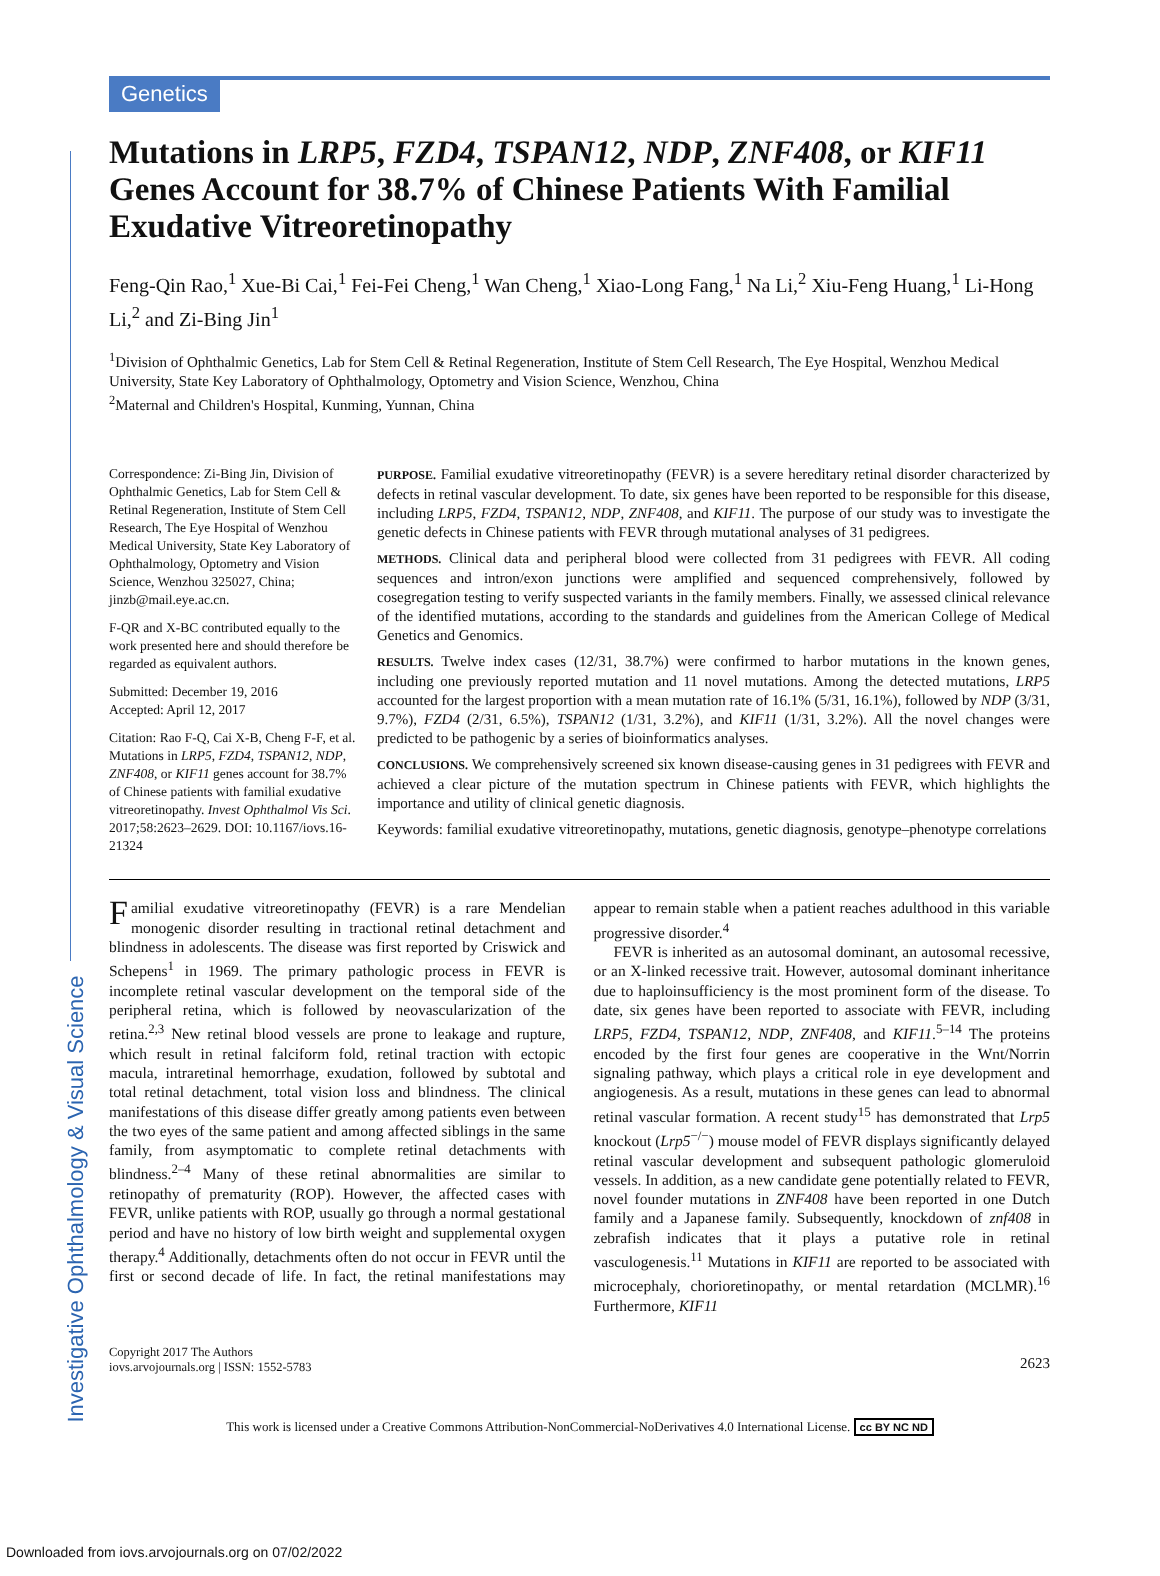Investigative Ophthalmology & Visual Science
Genetics
Mutations in LRP5, FZD4, TSPAN12, NDP, ZNF408, or KIF11 Genes Account for 38.7% of Chinese Patients With Familial Exudative Vitreoretinopathy
Feng-Qin Rao,<sup>1</sup> Xue-Bi Cai,<sup>1</sup> Fei-Fei Cheng,<sup>1</sup> Wan Cheng,<sup>1</sup> Xiao-Long Fang,<sup>1</sup> Na Li,<sup>2</sup> Xiu-Feng Huang,<sup>1</sup> Li-Hong Li,<sup>2</sup> and Zi-Bing Jin<sup>1</sup>
<sup>1</sup> Division of Ophthalmic Genetics, Lab for Stem Cell & Retinal Regeneration, Institute of Stem Cell Research, The Eye Hospital, Wenzhou Medical University, State Key Laboratory of Ophthalmology, Optometry and Vision Science, Wenzhou, China
<sup>2</sup> Maternal and Children's Hospital, Kunming, Yunnan, China
Correspondence: Zi-Bing Jin, Division of Ophthalmic Genetics, Lab for Stem Cell & Retinal Regeneration, Institute of Stem Cell Research, The Eye Hospital of Wenzhou Medical University, State Key Laboratory of Ophthalmology, Optometry and Vision Science, Wenzhou 325027, China; jinzb@mail.eye.ac.cn.
F-QR and X-BC contributed equally to the work presented here and should therefore be regarded as equivalent authors.
Submitted: December 19, 2016
Accepted: April 12, 2017
Citation: Rao F-Q, Cai X-B, Cheng F-F, et al. Mutations in LRP5, FZD4, TSPAN12, NDP, ZNF408, or KIF11 genes account for 38.7% of Chinese patients with familial exudative vitreoretinopathy. Invest Ophthalmol Vis Sci. 2017;58:2623–2629. DOI: 10.1167/iovs.16-21324
PURPOSE. Familial exudative vitreoretinopathy (FEVR) is a severe hereditary retinal disorder characterized by defects in retinal vascular development. To date, six genes have been reported to be responsible for this disease, including LRP5, FZD4, TSPAN12, NDP, ZNF408, and KIF11. The purpose of our study was to investigate the genetic defects in Chinese patients with FEVR through mutational analyses of 31 pedigrees.
METHODS. Clinical data and peripheral blood were collected from 31 pedigrees with FEVR. All coding sequences and intron/exon junctions were amplified and sequenced comprehensively, followed by cosegregation testing to verify suspected variants in the family members. Finally, we assessed clinical relevance of the identified mutations, according to the standards and guidelines from the American College of Medical Genetics and Genomics.
RESULTS. Twelve index cases (12/31, 38.7%) were confirmed to harbor mutations in the known genes, including one previously reported mutation and 11 novel mutations. Among the detected mutations, LRP5 accounted for the largest proportion with a mean mutation rate of 16.1% (5/31, 16.1%), followed by NDP (3/31, 9.7%), FZD4 (2/31, 6.5%), TSPAN12 (1/31, 3.2%), and KIF11 (1/31, 3.2%). All the novel changes were predicted to be pathogenic by a series of bioinformatics analyses.
CONCLUSIONS. We comprehensively screened six known disease-causing genes in 31 pedigrees with FEVR and achieved a clear picture of the mutation spectrum in Chinese patients with FEVR, which highlights the importance and utility of clinical genetic diagnosis.
Keywords: familial exudative vitreoretinopathy, mutations, genetic diagnosis, genotype–phenotype correlations
Familial exudative vitreoretinopathy (FEVR) is a rare Mendelian monogenic disorder resulting in tractional retinal detachment and blindness in adolescents. The disease was first reported by Criswick and Schepens<sup>1</sup> in 1969. The primary pathologic process in FEVR is incomplete retinal vascular development on the temporal side of the peripheral retina, which is followed by neovascularization of the retina.<sup>2,3</sup> New retinal blood vessels are prone to leakage and rupture, which result in retinal falciform fold, retinal traction with ectopic macula, intraretinal hemorrhage, exudation, followed by subtotal and total retinal detachment, total vision loss and blindness. The clinical manifestations of this disease differ greatly among patients even between the two eyes of the same patient and among affected siblings in the same family, from asymptomatic to complete retinal detachments with blindness.<sup>2–4</sup> Many of these retinal abnormalities are similar to retinopathy of prematurity (ROP). However, the affected cases with FEVR, unlike patients with ROP, usually go through a normal gestational period and have no history of low birth weight and supplemental oxygen therapy.<sup>4</sup> Additionally, detachments often do not occur in FEVR until the first or second decade of life. In fact, the retinal manifestations may appear to remain stable when a patient reaches adulthood in this variable progressive disorder.<sup>4</sup>
FEVR is inherited as an autosomal dominant, an autosomal recessive, or an X-linked recessive trait. However, autosomal dominant inheritance due to haploinsufficiency is the most prominent form of the disease. To date, six genes have been reported to associate with FEVR, including LRP5, FZD4, TSPAN12, NDP, ZNF408, and KIF11.<sup>5–14</sup> The proteins encoded by the first four genes are cooperative in the Wnt/Norrin signaling pathway, which plays a critical role in eye development and angiogenesis. As a result, mutations in these genes can lead to abnormal retinal vascular formation. A recent study<sup>15</sup> has demonstrated that Lrp5 knockout (Lrp5<sup>−/−</sup>) mouse model of FEVR displays significantly delayed retinal vascular development and subsequent pathologic glomeruloid vessels. In addition, as a new candidate gene potentially related to FEVR, novel founder mutations in ZNF408 have been reported in one Dutch family and a Japanese family. Subsequently, knockdown of znf408 in zebrafish indicates that it plays a putative role in retinal vasculogenesis.<sup>11</sup> Mutations in KIF11 are reported to be associated with microcephaly, chorioretinopathy, or mental retardation (MCLMR).<sup>16</sup> Furthermore, KIF11
Copyright 2017 The Authors
iovs.arvojournals.org | ISSN: 1552-5783
2623
This work is licensed under a Creative Commons Attribution-NonCommercial-NoDerivatives 4.0 International License. cc BY NC ND
Downloaded from iovs.arvojournals.org on 07/02/2022